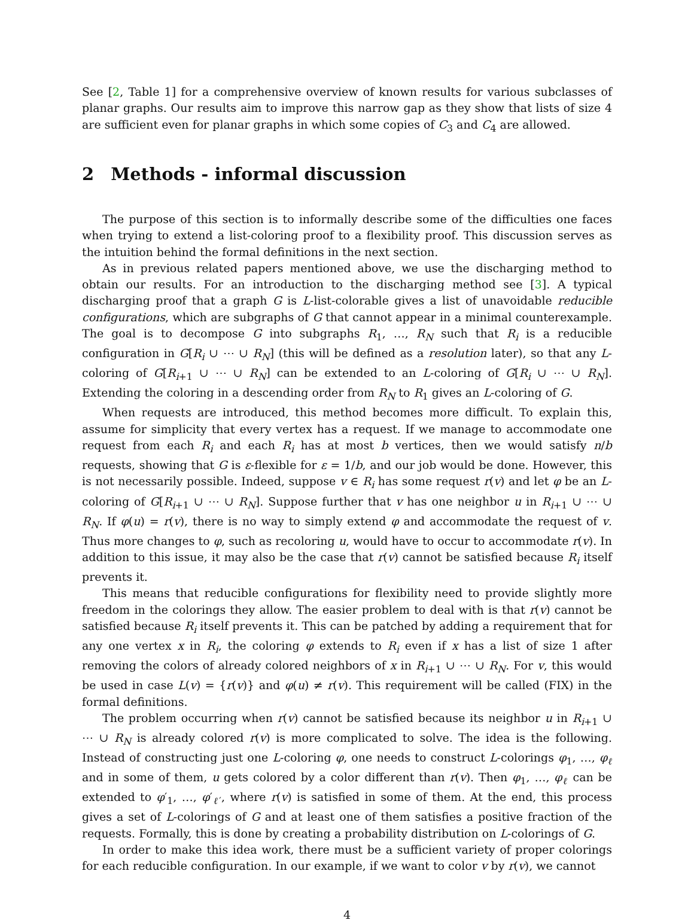See [2, Table 1] for a comprehensive overview of known results for various subclasses of planar graphs. Our results aim to improve this narrow gap as they show that lists of size 4 are sufficient even for planar graphs in which some copies of C<sub>3</sub> and C<sub>4</sub> are allowed.
2 Methods - informal discussion
The purpose of this section is to informally describe some of the difficulties one faces when trying to extend a list-coloring proof to a flexibility proof. This discussion serves as the intuition behind the formal definitions in the next section.
As in previous related papers mentioned above, we use the discharging method to obtain our results. For an introduction to the discharging method see [3]. A typical discharging proof that a graph G is L-list-colorable gives a list of unavoidable reducible configurations, which are subgraphs of G that cannot appear in a minimal counterexample. The goal is to decompose G into subgraphs R<sub>1</sub>, …, R<sub>N</sub> such that R<sub>i</sub> is a reducible configuration in G[R<sub>i</sub> ∪ ⋯ ∪ R<sub>N</sub>] (this will be defined as a resolution later), so that any L-coloring of G[R<sub>i+1</sub> ∪ ⋯ ∪ R<sub>N</sub>] can be extended to an L-coloring of G[R<sub>i</sub> ∪ ⋯ ∪ R<sub>N</sub>]. Extending the coloring in a descending order from R<sub>N</sub> to R<sub>1</sub> gives an L-coloring of G.
When requests are introduced, this method becomes more difficult. To explain this, assume for simplicity that every vertex has a request. If we manage to accommodate one request from each R<sub>i</sub> and each R<sub>i</sub> has at most b vertices, then we would satisfy n/b requests, showing that G is ε-flexible for ε = 1/b, and our job would be done. However, this is not necessarily possible. Indeed, suppose v ∈ R<sub>i</sub> has some request r(v) and let φ be an L-coloring of G[R<sub>i+1</sub> ∪ ⋯ ∪ R<sub>N</sub>]. Suppose further that v has one neighbor u in R<sub>i+1</sub> ∪ ⋯ ∪ R<sub>N</sub>. If φ(u) = r(v), there is no way to simply extend φ and accommodate the request of v. Thus more changes to φ, such as recoloring u, would have to occur to accommodate r(v). In addition to this issue, it may also be the case that r(v) cannot be satisfied because R<sub>i</sub> itself prevents it.
This means that reducible configurations for flexibility need to provide slightly more freedom in the colorings they allow. The easier problem to deal with is that r(v) cannot be satisfied because R<sub>i</sub> itself prevents it. This can be patched by adding a requirement that for any one vertex x in R<sub>i</sub>, the coloring φ extends to R<sub>i</sub> even if x has a list of size 1 after removing the colors of already colored neighbors of x in R<sub>i+1</sub> ∪ ⋯ ∪ R<sub>N</sub>. For v, this would be used in case L(v) = {r(v)} and φ(u) ≠ r(v). This requirement will be called (FIX) in the formal definitions.
The problem occurring when r(v) cannot be satisfied because its neighbor u in R<sub>i+1</sub> ∪ ⋯ ∪ R<sub>N</sub> is already colored r(v) is more complicated to solve. The idea is the following. Instead of constructing just one L-coloring φ, one needs to construct L-colorings φ<sub>1</sub>, …, φ<sub>ℓ</sub> and in some of them, u gets colored by a color different than r(v). Then φ<sub>1</sub>, …, φ<sub>ℓ</sub> can be extended to φ′<sub>1</sub>, …, φ′<sub>ℓ′</sub>, where r(v) is satisfied in some of them. At the end, this process gives a set of L-colorings of G and at least one of them satisfies a positive fraction of the requests. Formally, this is done by creating a probability distribution on L-colorings of G.
In order to make this idea work, there must be a sufficient variety of proper colorings for each reducible configuration. In our example, if we want to color v by r(v), we cannot
4